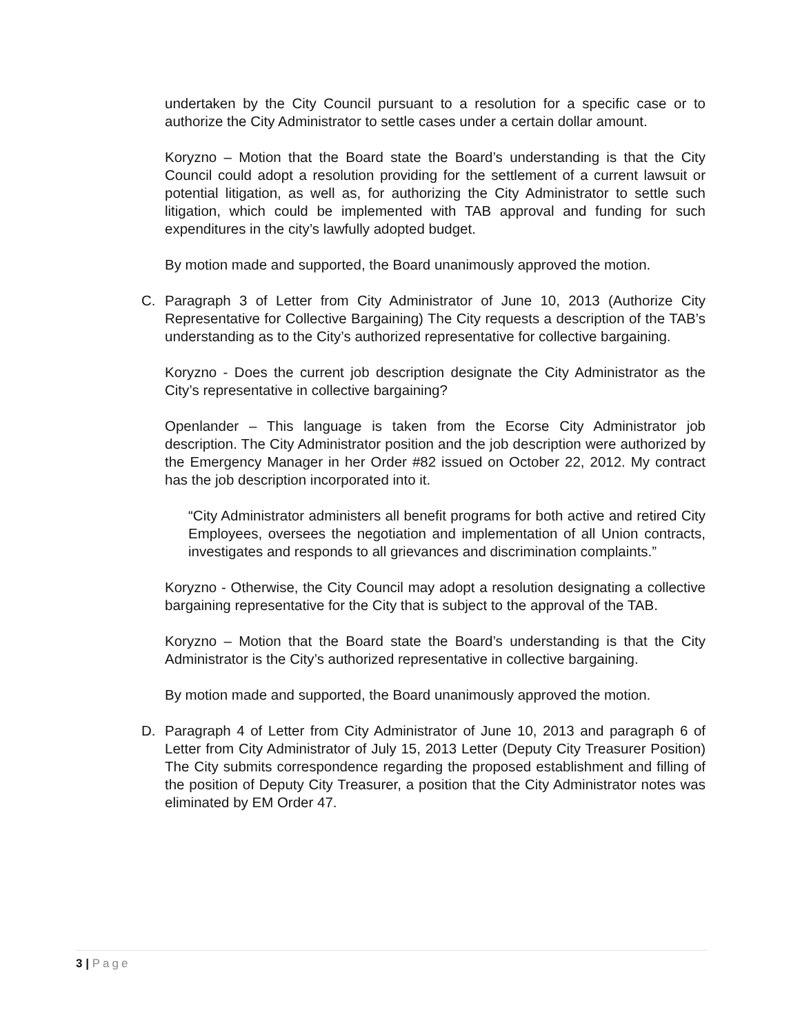undertaken by the City Council pursuant to a resolution for a specific case or to authorize the City Administrator to settle cases under a certain dollar amount.
Koryzno – Motion that the Board state the Board’s understanding is that the City Council could adopt a resolution providing for the settlement of a current lawsuit or potential litigation, as well as, for authorizing the City Administrator to settle such litigation, which could be implemented with TAB approval and funding for such expenditures in the city’s lawfully adopted budget.
By motion made and supported, the Board unanimously approved the motion.
C. Paragraph 3 of Letter from City Administrator of June 10, 2013 (Authorize City Representative for Collective Bargaining) The City requests a description of the TAB’s understanding as to the City’s authorized representative for collective bargaining.
Koryzno - Does the current job description designate the City Administrator as the City’s representative in collective bargaining?
Openlander – This language is taken from the Ecorse City Administrator job description. The City Administrator position and the job description were authorized by the Emergency Manager in her Order #82 issued on October 22, 2012. My contract has the job description incorporated into it.
“City Administrator administers all benefit programs for both active and retired City Employees, oversees the negotiation and implementation of all Union contracts, investigates and responds to all grievances and discrimination complaints.”
Koryzno - Otherwise, the City Council may adopt a resolution designating a collective bargaining representative for the City that is subject to the approval of the TAB.
Koryzno – Motion that the Board state the Board’s understanding is that the City Administrator is the City’s authorized representative in collective bargaining.
By motion made and supported, the Board unanimously approved the motion.
D. Paragraph 4 of Letter from City Administrator of June 10, 2013 and paragraph 6 of Letter from City Administrator of July 15, 2013 Letter (Deputy City Treasurer Position) The City submits correspondence regarding the proposed establishment and filling of the position of Deputy City Treasurer, a position that the City Administrator notes was eliminated by EM Order 47.
3 | Page